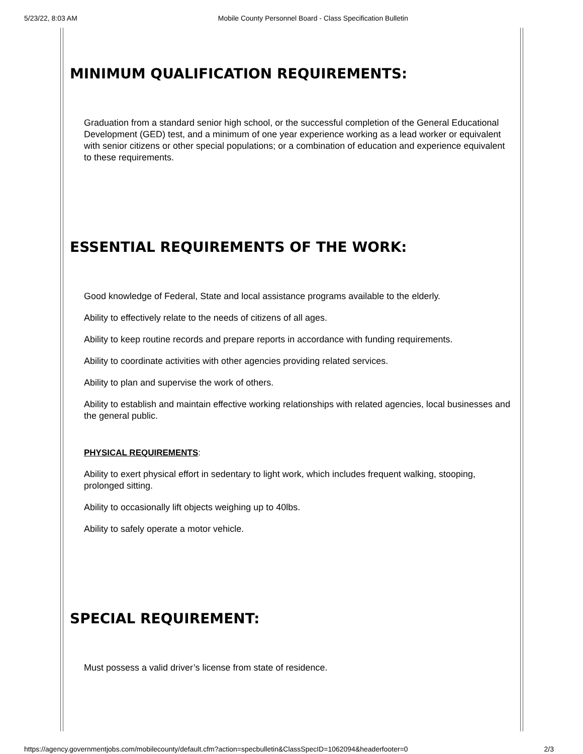5/23/22, 8:03 AM Mobile County Personnel Board - Class Specification Bulletin
MINIMUM QUALIFICATION REQUIREMENTS:
Graduation from a standard senior high school, or the successful completion of the General Educational Development (GED) test, and a minimum of one year experience working as a lead worker or equivalent with senior citizens or other special populations; or a combination of education and experience equivalent to these requirements.
ESSENTIAL REQUIREMENTS OF THE WORK:
Good knowledge of Federal, State and local assistance programs available to the elderly.
Ability to effectively relate to the needs of citizens of all ages.
Ability to keep routine records and prepare reports in accordance with funding requirements.
Ability to coordinate activities with other agencies providing related services.
Ability to plan and supervise the work of others.
Ability to establish and maintain effective working relationships with related agencies, local businesses and the general public.
PHYSICAL REQUIREMENTS:
Ability to exert physical effort in sedentary to light work, which includes frequent walking, stooping, prolonged sitting.
Ability to occasionally lift objects weighing up to 40lbs.
Ability to safely operate a motor vehicle.
SPECIAL REQUIREMENT:
Must possess a valid driver’s license from state of residence.
https://agency.governmentjobs.com/mobilecounty/default.cfm?action=specbulletin&ClassSpecID=1062094&headerfooter=0 2/3